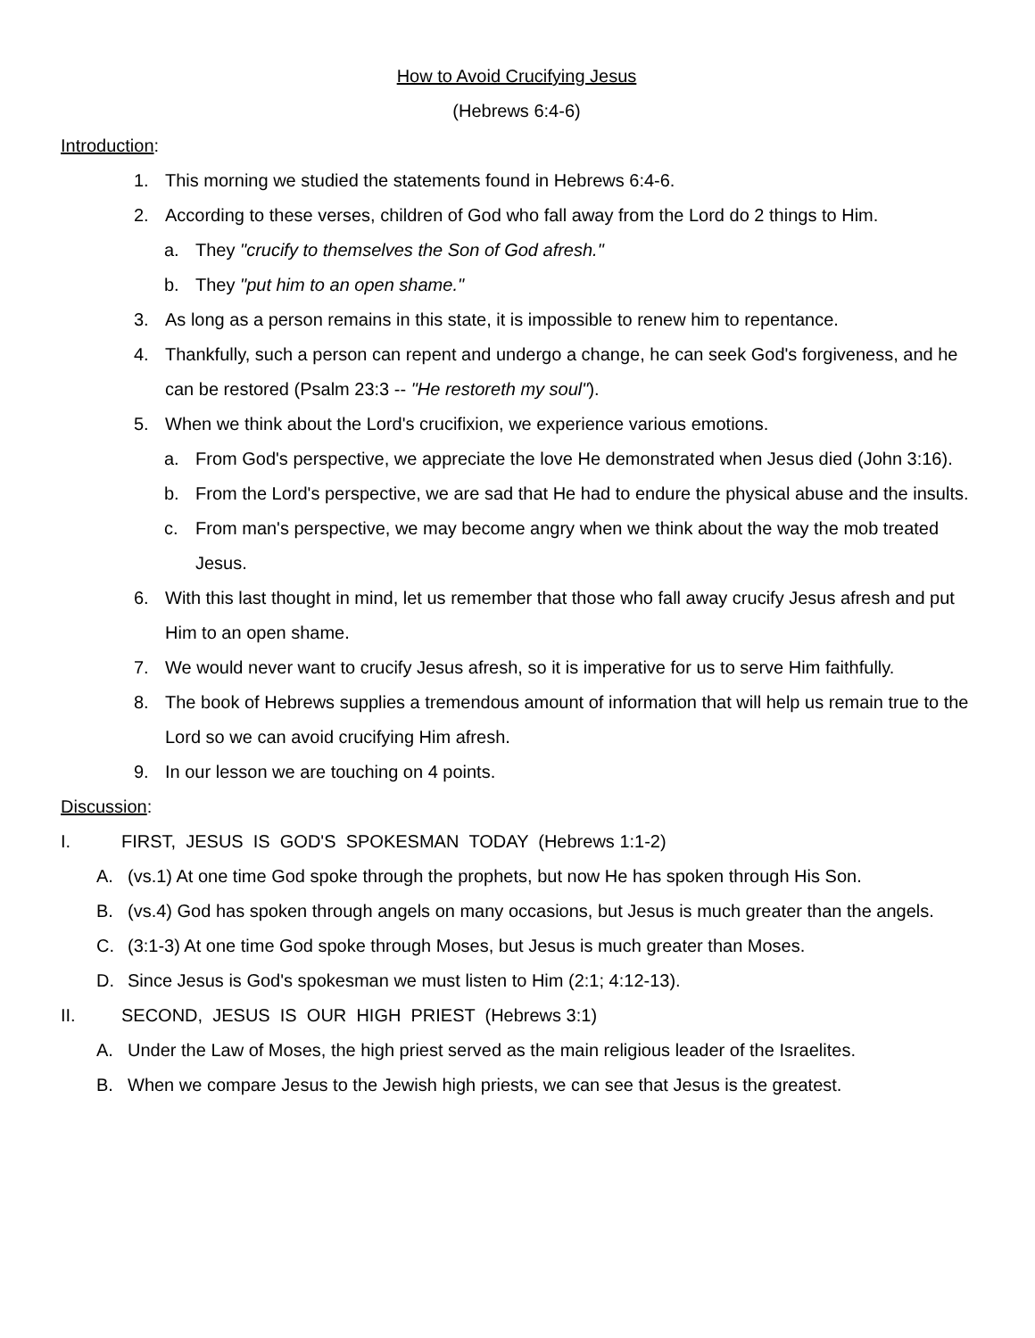How to Avoid Crucifying Jesus
(Hebrews 6:4-6)
Introduction:
1. This morning we studied the statements found in Hebrews 6:4-6.
2. According to these verses, children of God who fall away from the Lord do 2 things to Him.
a. They "crucify to themselves the Son of God afresh."
b. They "put him to an open shame."
3. As long as a person remains in this state, it is impossible to renew him to repentance.
4. Thankfully, such a person can repent and undergo a change, he can seek God's forgiveness, and he can be restored (Psalm 23:3 -- "He restoreth my soul").
5. When we think about the Lord's crucifixion, we experience various emotions.
a. From God's perspective, we appreciate the love He demonstrated when Jesus died (John 3:16).
b. From the Lord's perspective, we are sad that He had to endure the physical abuse and the insults.
c. From man's perspective, we may become angry when we think about the way the mob treated Jesus.
6. With this last thought in mind, let us remember that those who fall away crucify Jesus afresh and put Him to an open shame.
7. We would never want to crucify Jesus afresh, so it is imperative for us to serve Him faithfully.
8. The book of Hebrews supplies a tremendous amount of information that will help us remain true to the Lord so we can avoid crucifying Him afresh.
9. In our lesson we are touching on 4 points.
Discussion:
I. FIRST, JESUS IS GOD'S SPOKESMAN TODAY (Hebrews 1:1-2)
A. (vs.1) At one time God spoke through the prophets, but now He has spoken through His Son.
B. (vs.4) God has spoken through angels on many occasions, but Jesus is much greater than the angels.
C. (3:1-3) At one time God spoke through Moses, but Jesus is much greater than Moses.
D. Since Jesus is God's spokesman we must listen to Him (2:1; 4:12-13).
II. SECOND, JESUS IS OUR HIGH PRIEST (Hebrews 3:1)
A. Under the Law of Moses, the high priest served as the main religious leader of the Israelites.
B. When we compare Jesus to the Jewish high priests, we can see that Jesus is the greatest.